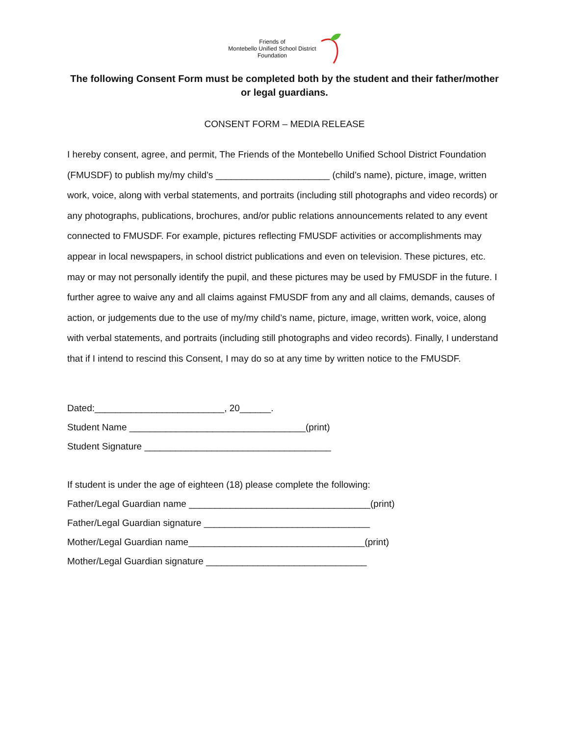Friends of
Montebello Unified School District
Foundation
The following Consent Form must be completed both by the student and their father/mother or legal guardians.
CONSENT FORM – MEDIA RELEASE
I hereby consent, agree, and permit, The Friends of the Montebello Unified School District Foundation (FMUSDF) to publish my/my child’s ______________________ (child’s name), picture, image, written work, voice, along with verbal statements, and portraits (including still photographs and video records) or any photographs, publications, brochures, and/or public relations announcements related to any event connected to FMUSDF. For example, pictures reflecting FMUSDF activities or accomplishments may appear in local newspapers, in school district publications and even on television. These pictures, etc. may or may not personally identify the pupil, and these pictures may be used by FMUSDF in the future. I further agree to waive any and all claims against FMUSDF from any and all claims, demands, causes of action, or judgements due to the use of my/my child’s name, picture, image, written work, voice, along with verbal statements, and portraits (including still photographs and video records). Finally, I understand that if I intend to rescind this Consent, I may do so at any time by written notice to the FMUSDF.
Dated:_________________________, 20______.
Student Name __________________________________(print)
Student Signature ____________________________________
If student is under the age of eighteen (18) please complete the following:
Father/Legal Guardian name ___________________________________(print)
Father/Legal Guardian signature ________________________________
Mother/Legal Guardian name__________________________________(print)
Mother/Legal Guardian signature _______________________________